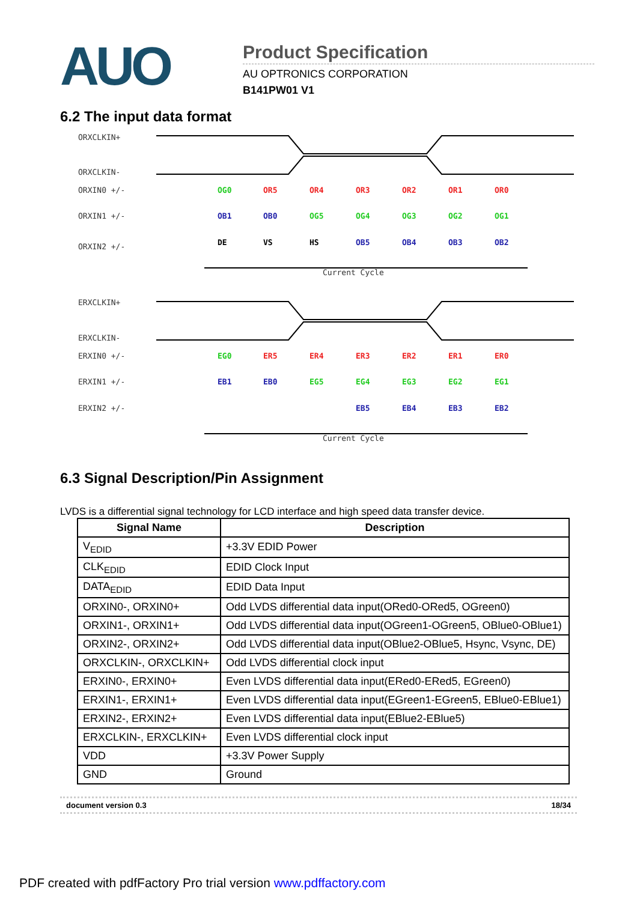AUO
Product Specification
AU OPTRONICS CORPORATION
B141PW01 V1
6.2 The input data format
ORXCLKIN+
ORXCLKIN-
ORXIN0 +/-
ORXIN1 +/-
ORXIN2 +/-
Current Cycle
ERXCLKIN+
ERXCLKIN-
ERXIN0 +/-
ERXIN1 +/-
ERXIN2 +/-
Current Cycle
OG0
OR5
OR4
OR3
OR2
OR1
OR0
OB1
OB0
OG5
OG4
OG3
OG2
OG1
DE
VS
HS
OB5
OB4
OB3
OB2
EG0
ER5
ER4
ER3
ER2
ER1
ER0
EB1
EB0
EG5
EG4
EG3
EG2
EG1
EB5
EB4
EB3
EB2
6.3 Signal Description/Pin Assignment
LVDS is a differential signal technology for LCD interface and high speed data transfer device.
| Signal Name | Description |
| --- | --- |
| V<sub>EDID</sub> | +3.3V EDID Power |
| CLK<sub>EDID</sub> | EDID Clock Input |
| DATA<sub>EDID</sub> | EDID Data Input |
| ORXIN0-, ORXIN0+ | Odd LVDS differential data input(ORed0-ORed5, OGreen0) |
| ORXIN1-, ORXIN1+ | Odd LVDS differential data input(OGreen1-OGreen5, OBlue0-OBlue1) |
| ORXIN2-, ORXIN2+ | Odd LVDS differential data input(OBlue2-OBlue5, Hsync, Vsync, DE) |
| ORXCLKIN-, ORXCLKIN+ | Odd LVDS differential clock input |
| ERXIN0-, ERXIN0+ | Even LVDS differential data input(ERed0-ERed5, EGreen0) |
| ERXIN1-, ERXIN1+ | Even LVDS differential data input(EGreen1-EGreen5, EBlue0-EBlue1) |
| ERXIN2-, ERXIN2+ | Even LVDS differential data input(EBlue2-EBlue5) |
| ERXCLKIN-, ERXCLKIN+ | Even LVDS differential clock input |
| VDD | +3.3V Power Supply |
| GND | Ground |
document version 0.3 18/34
PDF created with pdfFactory Pro trial version www.pdffactory.com